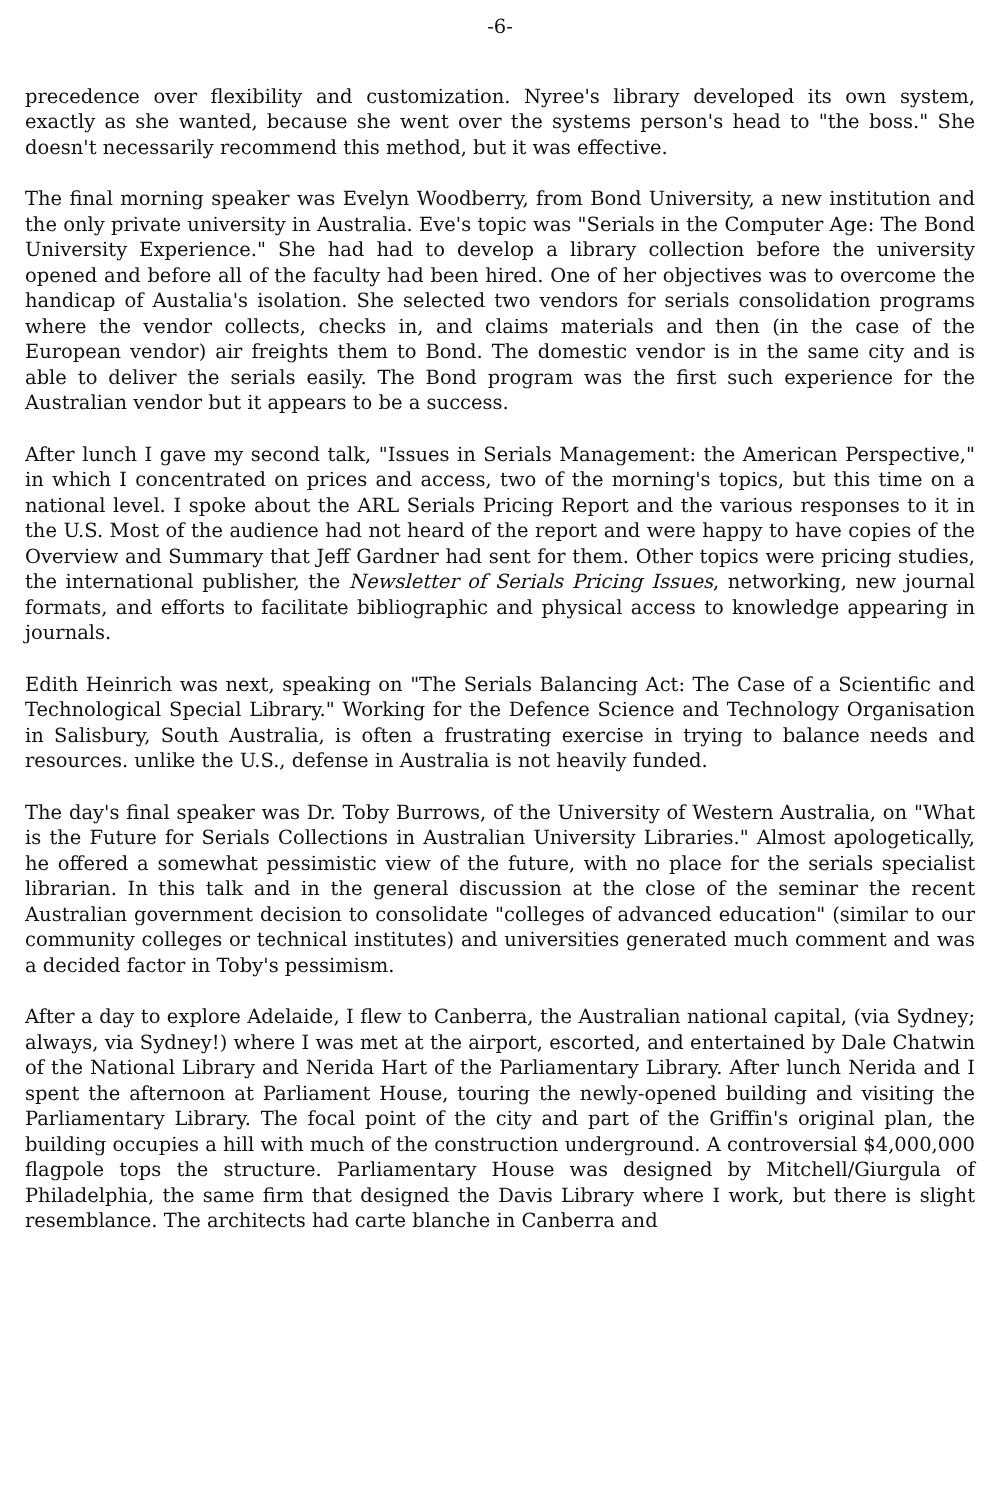-6-
precedence over flexibility and customization. Nyree's library developed its own system, exactly as she wanted, because she went over the systems person's head to "the boss." She doesn't necessarily recommend this method, but it was effective.
The final morning speaker was Evelyn Woodberry, from Bond University, a new institution and the only private university in Australia. Eve's topic was "Serials in the Computer Age: The Bond University Experience." She had had to develop a library collection before the university opened and before all of the faculty had been hired. One of her objectives was to overcome the handicap of Austalia's isolation. She selected two vendors for serials consolidation programs where the vendor collects, checks in, and claims materials and then (in the case of the European vendor) air freights them to Bond. The domestic vendor is in the same city and is able to deliver the serials easily. The Bond program was the first such experience for the Australian vendor but it appears to be a success.
After lunch I gave my second talk, "Issues in Serials Management: the American Perspective," in which I concentrated on prices and access, two of the morning's topics, but this time on a national level. I spoke about the ARL Serials Pricing Report and the various responses to it in the U.S. Most of the audience had not heard of the report and were happy to have copies of the Overview and Summary that Jeff Gardner had sent for them. Other topics were pricing studies, the international publisher, the Newsletter of Serials Pricing Issues, networking, new journal formats, and efforts to facilitate bibliographic and physical access to knowledge appearing in journals.
Edith Heinrich was next, speaking on "The Serials Balancing Act: The Case of a Scientific and Technological Special Library." Working for the Defence Science and Technology Organisation in Salisbury, South Australia, is often a frustrating exercise in trying to balance needs and resources. unlike the U.S., defense in Australia is not heavily funded.
The day's final speaker was Dr. Toby Burrows, of the University of Western Australia, on "What is the Future for Serials Collections in Australian University Libraries." Almost apologetically, he offered a somewhat pessimistic view of the future, with no place for the serials specialist librarian. In this talk and in the general discussion at the close of the seminar the recent Australian government decision to consolidate "colleges of advanced education" (similar to our community colleges or technical institutes) and universities generated much comment and was a decided factor in Toby's pessimism.
After a day to explore Adelaide, I flew to Canberra, the Australian national capital, (via Sydney; always, via Sydney!) where I was met at the airport, escorted, and entertained by Dale Chatwin of the National Library and Nerida Hart of the Parliamentary Library. After lunch Nerida and I spent the afternoon at Parliament House, touring the newly-opened building and visiting the Parliamentary Library. The focal point of the city and part of the Griffin's original plan, the building occupies a hill with much of the construction underground. A controversial $4,000,000 flagpole tops the structure. Parliamentary House was designed by Mitchell/Giurgula of Philadelphia, the same firm that designed the Davis Library where I work, but there is slight resemblance. The architects had carte blanche in Canberra and